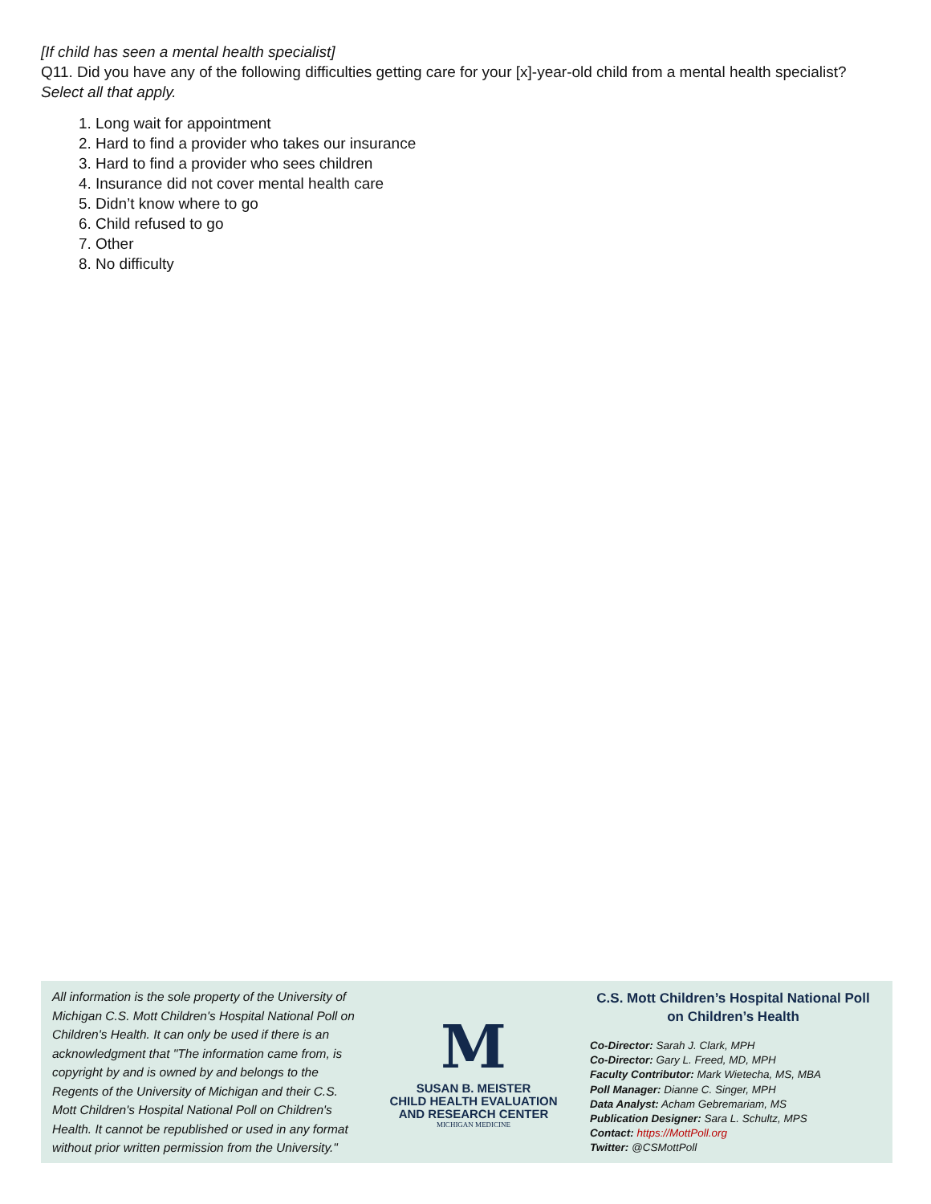[If child has seen a mental health specialist]
Q11. Did you have any of the following difficulties getting care for your [x]-year-old child from a mental health specialist? Select all that apply.
1. Long wait for appointment
2. Hard to find a provider who takes our insurance
3. Hard to find a provider who sees children
4. Insurance did not cover mental health care
5. Didn’t know where to go
6. Child refused to go
7. Other
8. No difficulty
All information is the sole property of the University of Michigan C.S. Mott Children's Hospital National Poll on Children's Health. It can only be used if there is an acknowledgment that "The information came from, is copyright by and is owned by and belongs to the Regents of the University of Michigan and their C.S. Mott Children's Hospital National Poll on Children's Health. It cannot be republished or used in any format without prior written permission from the University."
M
SUSAN B. MEISTER
CHILD HEALTH EVALUATION
AND RESEARCH CENTER
MICHIGAN MEDICINE
C.S. Mott Children’s Hospital National Poll on Children’s Health
Co-Director: Sarah J. Clark, MPH
Co-Director: Gary L. Freed, MD, MPH
Faculty Contributor: Mark Wietecha, MS, MBA
Poll Manager: Dianne C. Singer, MPH
Data Analyst: Acham Gebremariam, MS
Publication Designer: Sara L. Schultz, MPS
Contact: https://MottPoll.org
Twitter: @CSMottPoll